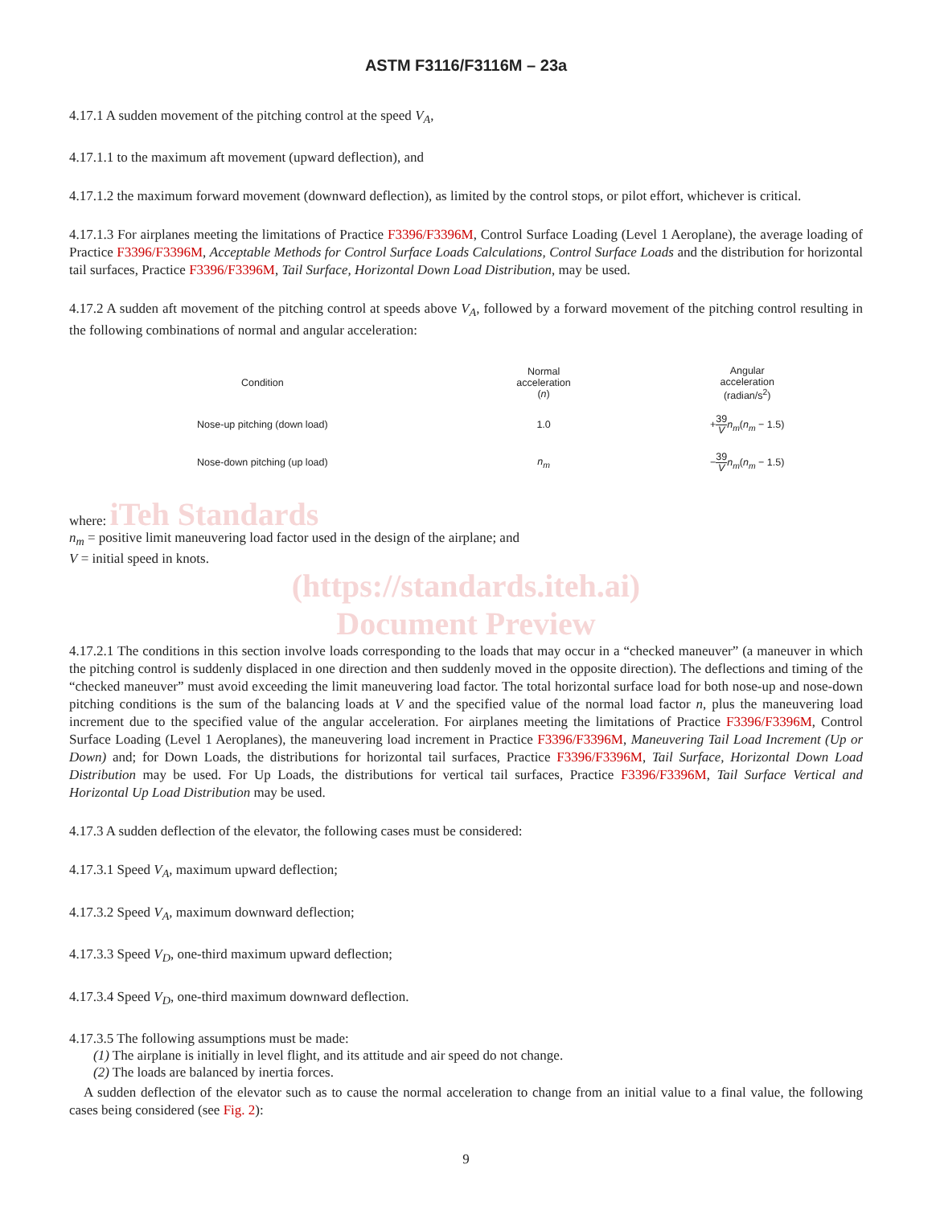ASTM F3116/F3116M – 23a
4.17.1 A sudden movement of the pitching control at the speed V<sub>A</sub>,
4.17.1.1 to the maximum aft movement (upward deflection), and
4.17.1.2 the maximum forward movement (downward deflection), as limited by the control stops, or pilot effort, whichever is critical.
4.17.1.3 For airplanes meeting the limitations of Practice F3396/F3396M, Control Surface Loading (Level 1 Aeroplane), the average loading of Practice F3396/F3396M, Acceptable Methods for Control Surface Loads Calculations, Control Surface Loads and the distribution for horizontal tail surfaces, Practice F3396/F3396M, Tail Surface, Horizontal Down Load Distribution, may be used.
4.17.2 A sudden aft movement of the pitching control at speeds above V<sub>A</sub>, followed by a forward movement of the pitching control resulting in the following combinations of normal and angular acceleration:
| Condition | Normal acceleration ( n ) | Angular acceleration (radian/s<sup>2</sup>) |
| --- | --- | --- |
| Nose-up pitching (down load) | 1.0 | + 39 V n<sub>m</sub> ( n<sub>m</sub> − 1.5) |
| Nose-down pitching (up load) | n<sub>m</sub> | − 39 V n<sub>m</sub> ( n<sub>m</sub> − 1.5) |
where: iTeh Standards
n<sub>m</sub> = positive limit maneuvering load factor used in the design of the airplane; and
V = initial speed in knots.
(https://standards.iteh.ai)
Document Preview
4.17.2.1 The conditions in this section involve loads corresponding to the loads that may occur in a “checked maneuver” (a maneuver in which the pitching control is suddenly displaced in one direction and then suddenly moved in the opposite direction). The deflections and timing of the “checked maneuver” must avoid exceeding the limit maneuvering load factor. The total horizontal surface load for both nose-up and nose-down pitching conditions is the sum of the balancing loads at V and the specified value of the normal load factor n, plus the maneuvering load increment due to the specified value of the angular acceleration. For airplanes meeting the limitations of Practice F3396/F3396M, Control Surface Loading (Level 1 Aeroplanes), the maneuvering load increment in Practice F3396/F3396M, Maneuvering Tail Load Increment (Up or Down) and; for Down Loads, the distributions for horizontal tail surfaces, Practice F3396/F3396M, Tail Surface, Horizontal Down Load Distribution may be used. For Up Loads, the distributions for vertical tail surfaces, Practice F3396/F3396M, Tail Surface Vertical and Horizontal Up Load Distribution may be used.
4.17.3 A sudden deflection of the elevator, the following cases must be considered:
4.17.3.1 Speed V<sub>A</sub>, maximum upward deflection;
4.17.3.2 Speed V<sub>A</sub>, maximum downward deflection;
4.17.3.3 Speed V<sub>D</sub>, one-third maximum upward deflection;
4.17.3.4 Speed V<sub>D</sub>, one-third maximum downward deflection.
4.17.3.5 The following assumptions must be made:
(1) The airplane is initially in level flight, and its attitude and air speed do not change.
(2) The loads are balanced by inertia forces.
A sudden deflection of the elevator such as to cause the normal acceleration to change from an initial value to a final value, the following cases being considered (see Fig. 2):
9